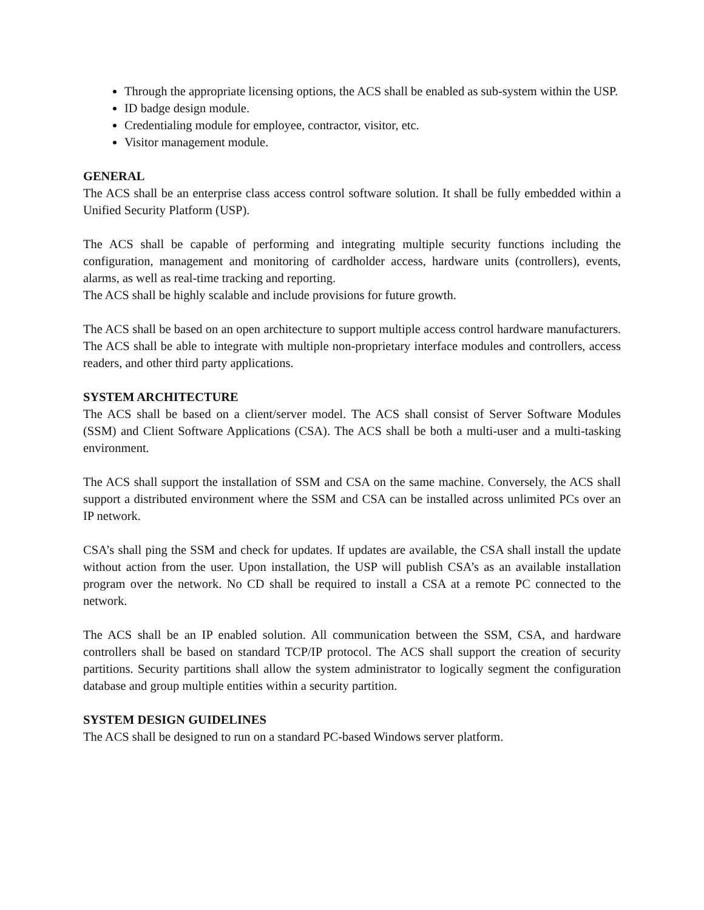Through the appropriate licensing options, the ACS shall be enabled as sub-system within the USP.
ID badge design module.
Credentialing module for employee, contractor, visitor, etc.
Visitor management module.
GENERAL
The ACS shall be an enterprise class access control software solution. It shall be fully embedded within a Unified Security Platform (USP).
The ACS shall be capable of performing and integrating multiple security functions including the configuration, management and monitoring of cardholder access, hardware units (controllers), events, alarms, as well as real-time tracking and reporting.
The ACS shall be highly scalable and include provisions for future growth.
The ACS shall be based on an open architecture to support multiple access control hardware manufacturers. The ACS shall be able to integrate with multiple non-proprietary interface modules and controllers, access readers, and other third party applications.
SYSTEM ARCHITECTURE
The ACS shall be based on a client/server model. The ACS shall consist of Server Software Modules (SSM) and Client Software Applications (CSA). The ACS shall be both a multi-user and a multi-tasking environment.
The ACS shall support the installation of SSM and CSA on the same machine. Conversely, the ACS shall support a distributed environment where the SSM and CSA can be installed across unlimited PCs over an IP network.
CSA’s shall ping the SSM and check for updates. If updates are available, the CSA shall install the update without action from the user. Upon installation, the USP will publish CSA’s as an available installation program over the network. No CD shall be required to install a CSA at a remote PC connected to the network.
The ACS shall be an IP enabled solution. All communication between the SSM, CSA, and hardware controllers shall be based on standard TCP/IP protocol. The ACS shall support the creation of security partitions. Security partitions shall allow the system administrator to logically segment the configuration database and group multiple entities within a security partition.
SYSTEM DESIGN GUIDELINES
The ACS shall be designed to run on a standard PC-based Windows server platform.